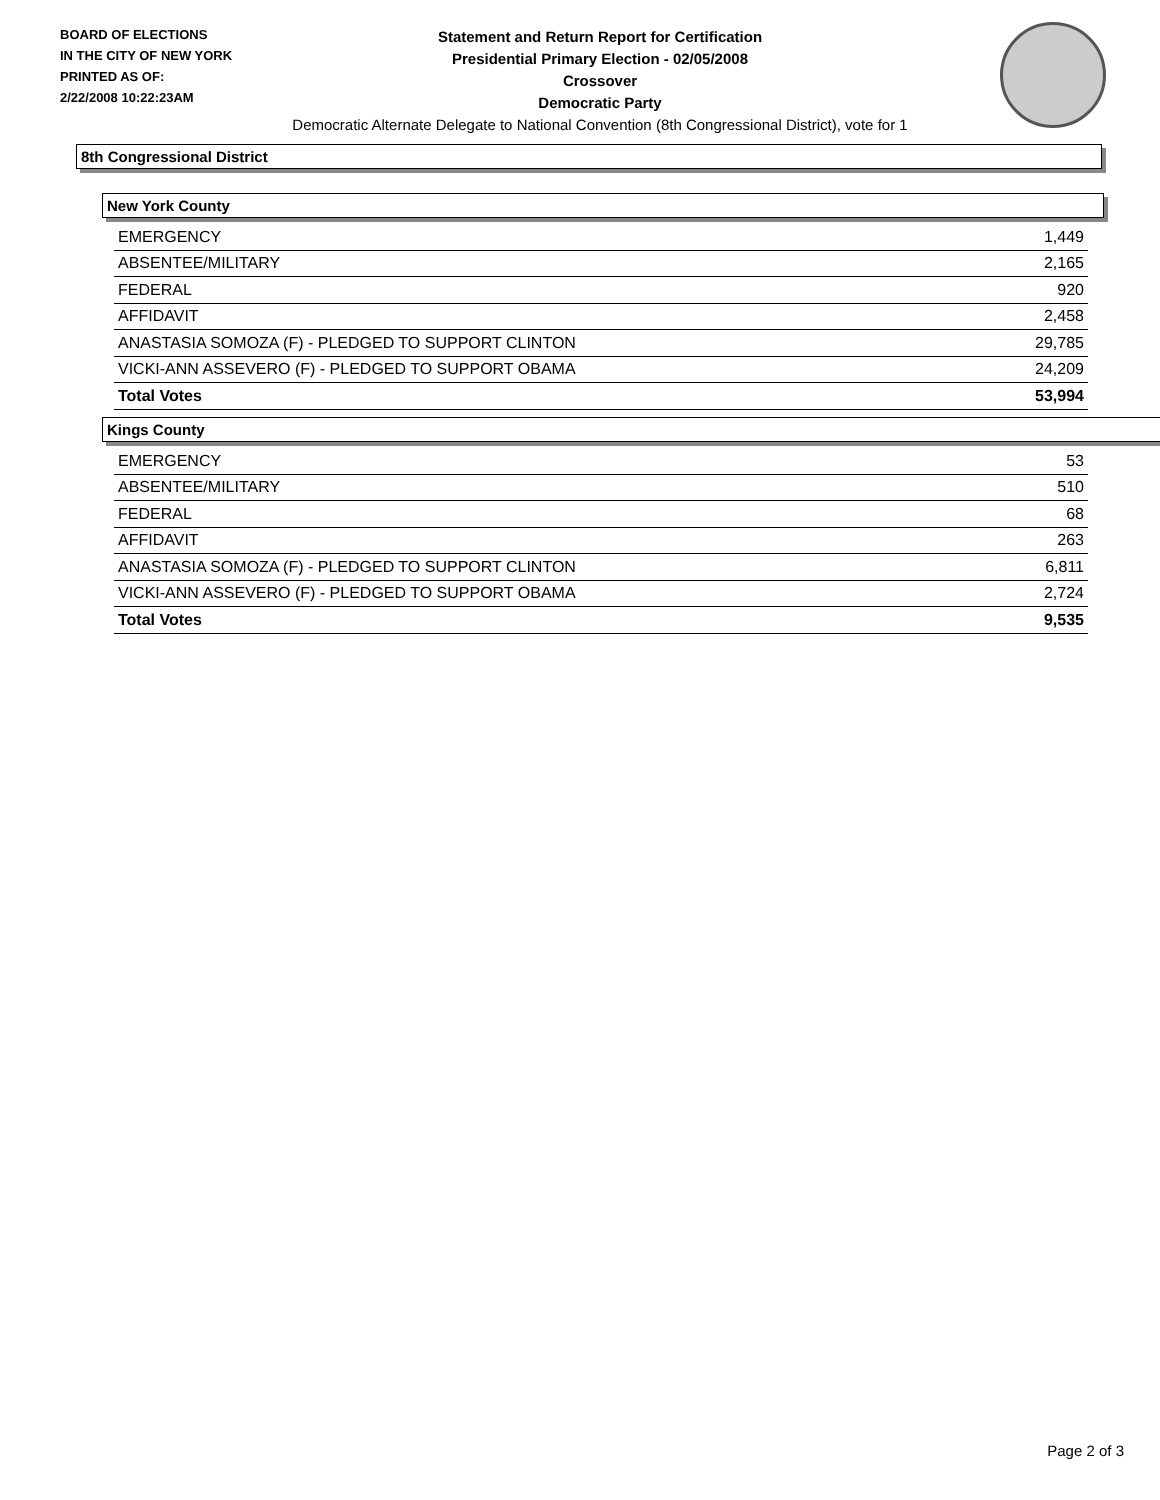BOARD OF ELECTIONS
IN THE CITY OF NEW YORK
PRINTED AS OF:
2/22/2008 10:22:23AM
Statement and Return Report for Certification
Presidential Primary Election - 02/05/2008
Crossover
Democratic Party
Democratic Alternate Delegate to National Convention (8th Congressional District), vote for 1
8th Congressional District
New York County
| EMERGENCY | 1,449 |
| ABSENTEE/MILITARY | 2,165 |
| FEDERAL | 920 |
| AFFIDAVIT | 2,458 |
| ANASTASIA SOMOZA (F) - PLEDGED TO SUPPORT CLINTON | 29,785 |
| VICKI-ANN ASSEVERO (F) - PLEDGED TO SUPPORT OBAMA | 24,209 |
| Total Votes | 53,994 |
Kings County
| EMERGENCY | 53 |
| ABSENTEE/MILITARY | 510 |
| FEDERAL | 68 |
| AFFIDAVIT | 263 |
| ANASTASIA SOMOZA (F) - PLEDGED TO SUPPORT CLINTON | 6,811 |
| VICKI-ANN ASSEVERO (F) - PLEDGED TO SUPPORT OBAMA | 2,724 |
| Total Votes | 9,535 |
Page 2 of 3